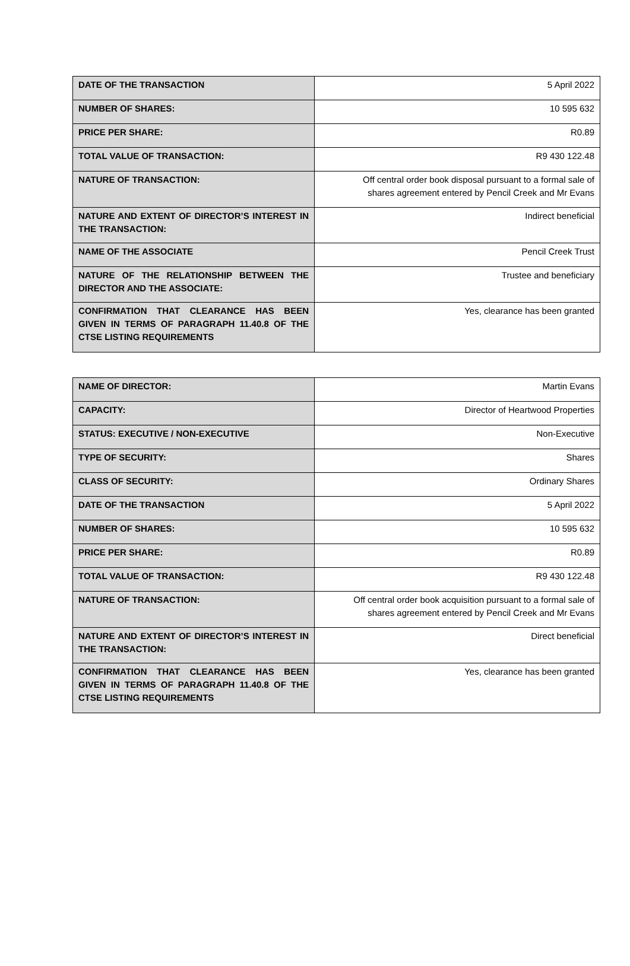| DATE OF THE TRANSACTION | 5 April 2022 |
| NUMBER OF SHARES: | 10 595 632 |
| PRICE PER SHARE: | R0.89 |
| TOTAL VALUE OF TRANSACTION: | R9 430 122.48 |
| NATURE OF TRANSACTION: | Off central order book disposal pursuant to a formal sale of shares agreement entered by Pencil Creek and Mr Evans |
| NATURE AND EXTENT OF DIRECTOR’S INTEREST IN THE TRANSACTION: | Indirect beneficial |
| NAME OF THE ASSOCIATE | Pencil Creek Trust |
| NATURE OF THE RELATIONSHIP BETWEEN THE DIRECTOR AND THE ASSOCIATE: | Trustee and beneficiary |
| CONFIRMATION THAT CLEARANCE HAS BEEN GIVEN IN TERMS OF PARAGRAPH 11.40.8 OF THE CTSE LISTING REQUIREMENTS | Yes, clearance has been granted |
| NAME OF DIRECTOR: | Martin Evans |
| CAPACITY: | Director of Heartwood Properties |
| STATUS: EXECUTIVE / NON-EXECUTIVE | Non-Executive |
| TYPE OF SECURITY: | Shares |
| CLASS OF SECURITY: | Ordinary Shares |
| DATE OF THE TRANSACTION | 5 April 2022 |
| NUMBER OF SHARES: | 10 595 632 |
| PRICE PER SHARE: | R0.89 |
| TOTAL VALUE OF TRANSACTION: | R9 430 122.48 |
| NATURE OF TRANSACTION: | Off central order book acquisition pursuant to a formal sale of shares agreement entered by Pencil Creek and Mr Evans |
| NATURE AND EXTENT OF DIRECTOR’S INTEREST IN THE TRANSACTION: | Direct beneficial |
| CONFIRMATION THAT CLEARANCE HAS BEEN GIVEN IN TERMS OF PARAGRAPH 11.40.8 OF THE CTSE LISTING REQUIREMENTS | Yes, clearance has been granted |